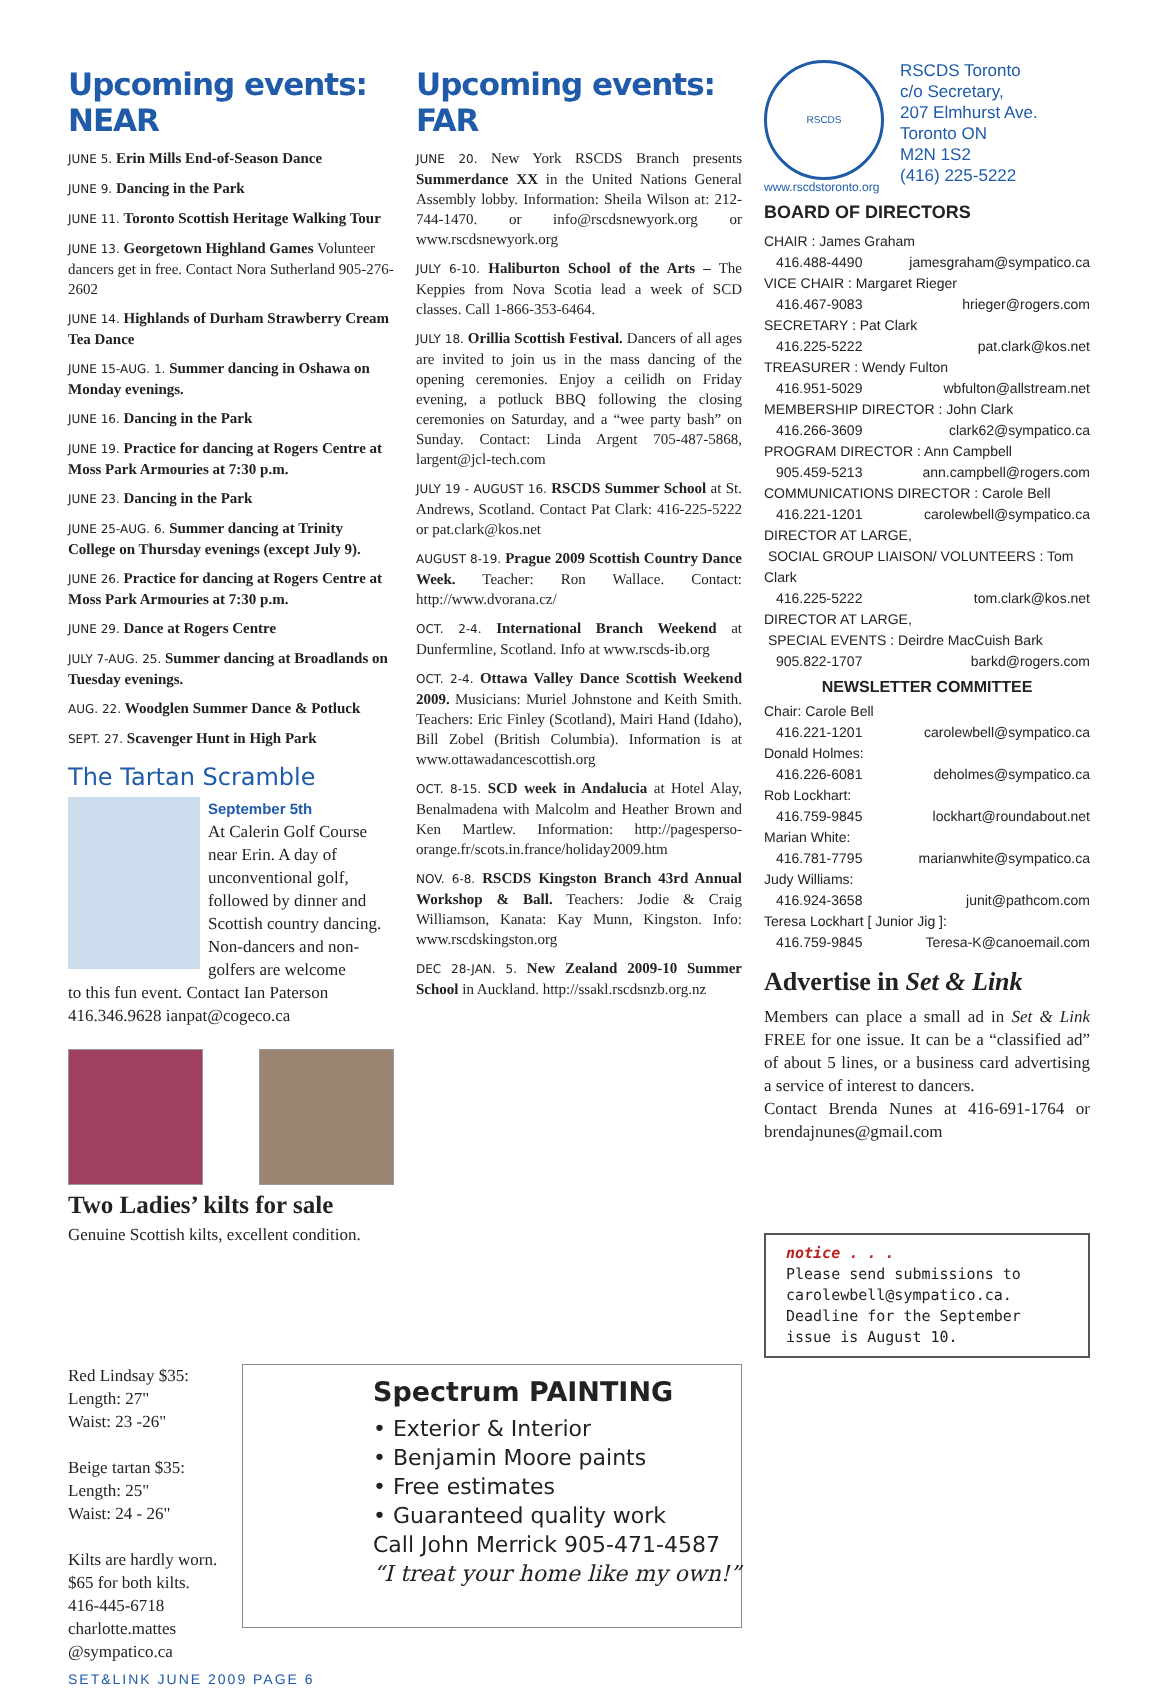Upcoming events: NEAR
JUNE 5. Erin Mills End-of-Season Dance
JUNE 9. Dancing in the Park
JUNE 11. Toronto Scottish Heritage Walking Tour
JUNE 13. Georgetown Highland Games Volunteer dancers get in free. Contact Nora Sutherland 905-276-2602
JUNE 14. Highlands of Durham Strawberry Cream Tea Dance
JUNE 15-AUG. 1. Summer dancing in Oshawa on Monday evenings.
JUNE 16. Dancing in the Park
JUNE 19. Practice for dancing at Rogers Centre at Moss Park Armouries at 7:30 p.m.
JUNE 23. Dancing in the Park
JUNE 25-AUG. 6. Summer dancing at Trinity College on Thursday evenings (except July 9).
JUNE 26. Practice for dancing at Rogers Centre at Moss Park Armouries at 7:30 p.m.
JUNE 29. Dance at Rogers Centre
JULY 7-AUG. 25. Summer dancing at Broadlands on Tuesday evenings.
AUG. 22. Woodglen Summer Dance & Potluck
SEPT. 27. Scavenger Hunt in High Park
The Tartan Scramble
September 5th
At Calerin Golf Course near Erin. A day of unconventional golf, followed by dinner and Scottish country dancing. Non-dancers and non-golfers are welcome
to this fun event. Contact Ian Paterson 416.346.9628 ianpat@cogeco.ca
Two Ladies’ kilts for sale
Genuine Scottish kilts, excellent condition.
Upcoming events: FAR
JUNE 20. New York RSCDS Branch presents Summerdance XX in the United Nations General Assembly lobby. Information: Sheila Wilson at: 212-744-1470. or info@rscdsnewyork.org or www.rscdsnewyork.org
JULY 6-10. Haliburton School of the Arts – The Keppies from Nova Scotia lead a week of SCD classes. Call 1-866-353-6464.
JULY 18. Orillia Scottish Festival. Dancers of all ages are invited to join us in the mass dancing of the opening ceremonies. Enjoy a ceilidh on Friday evening, a potluck BBQ following the closing ceremonies on Saturday, and a “wee party bash” on Sunday. Contact: Linda Argent 705-487-5868, largent@jcl-tech.com
JULY 19 - AUGUST 16. RSCDS Summer School at St. Andrews, Scotland. Contact Pat Clark: 416-225-5222 or pat.clark@kos.net
AUGUST 8-19. Prague 2009 Scottish Country Dance Week. Teacher: Ron Wallace. Contact: http://www.dvorana.cz/
OCT. 2-4. International Branch Weekend at Dunfermline, Scotland. Info at www.rscds-ib.org
OCT. 2-4. Ottawa Valley Dance Scottish Weekend 2009. Musicians: Muriel Johnstone and Keith Smith. Teachers: Eric Finley (Scotland), Mairi Hand (Idaho), Bill Zobel (British Columbia). Information is at www.ottawadancescottish.org
OCT. 8-15. SCD week in Andalucia at Hotel Alay, Benalmadena with Malcolm and Heather Brown and Ken Martlew. Information: http://pagesperso-orange.fr/scots.in.france/holiday2009.htm
NOV. 6-8. RSCDS Kingston Branch 43rd Annual Workshop & Ball. Teachers: Jodie & Craig Williamson, Kanata: Kay Munn, Kingston. Info: www.rscdskingston.org
DEC 28-JAN. 5. New Zealand 2009-10 Summer School in Auckland. http://ssakl.rscdsnzb.org.nz
RSCDS
www.rscdstoronto.org
RSCDS Toronto
c/o Secretary,
207 Elmhurst Ave.
Toronto ON
M2N 1S2
(416) 225-5222
BOARD OF DIRECTORS
CHAIR : James Graham
416.488-4490 jamesgraham@sympatico.ca
VICE CHAIR : Margaret Rieger
416.467-9083 hrieger@rogers.com
SECRETARY : Pat Clark
416.225-5222 pat.clark@kos.net
TREASURER : Wendy Fulton
416.951-5029 wbfulton@allstream.net
MEMBERSHIP DIRECTOR : John Clark
416.266-3609 clark62@sympatico.ca
PROGRAM DIRECTOR : Ann Campbell
905.459-5213 ann.campbell@rogers.com
COMMUNICATIONS DIRECTOR : Carole Bell
416.221-1201 carolewbell@sympatico.ca
DIRECTOR AT LARGE,
SOCIAL GROUP LIAISON/ VOLUNTEERS : Tom Clark
416.225-5222 tom.clark@kos.net
DIRECTOR AT LARGE,
SPECIAL EVENTS : Deirdre MacCuish Bark
905.822-1707 barkd@rogers.com
NEWSLETTER COMMITTEE
Chair: Carole Bell
416.221-1201 carolewbell@sympatico.ca
Donald Holmes:
416.226-6081 deholmes@sympatico.ca
Rob Lockhart:
416.759-9845 lockhart@roundabout.net
Marian White:
416.781-7795 marianwhite@sympatico.ca
Judy Williams:
416.924-3658 junit@pathcom.com
Teresa Lockhart [ Junior Jig ]:
416.759-9845 Teresa-K@canoemail.com
Advertise in Set & Link
Members can place a small ad in Set & Link FREE for one issue. It can be a “classified ad” of about 5 lines, or a business card advertising a service of interest to dancers.
Contact Brenda Nunes at 416-691-1764 or brendajnunes@gmail.com
notice . . .
Please send submissions to carolewbell@sympatico.ca. Deadline for the September issue is August 10.
Red Lindsay $35:
Length: 27"
Waist: 23 -26"
Beige tartan $35:
Length: 25"
Waist: 24 - 26"
Kilts are hardly worn. $65 for both kilts.
416-445-6718
charlotte.mattes
@sympatico.ca
Spectrum PAINTING
• Exterior & Interior
• Benjamin Moore paints
• Free estimates
• Guaranteed quality work
Call John Merrick 905-471-4587
“I treat your home like my own!”
SET&LINK JUNE 2009 PAGE 6